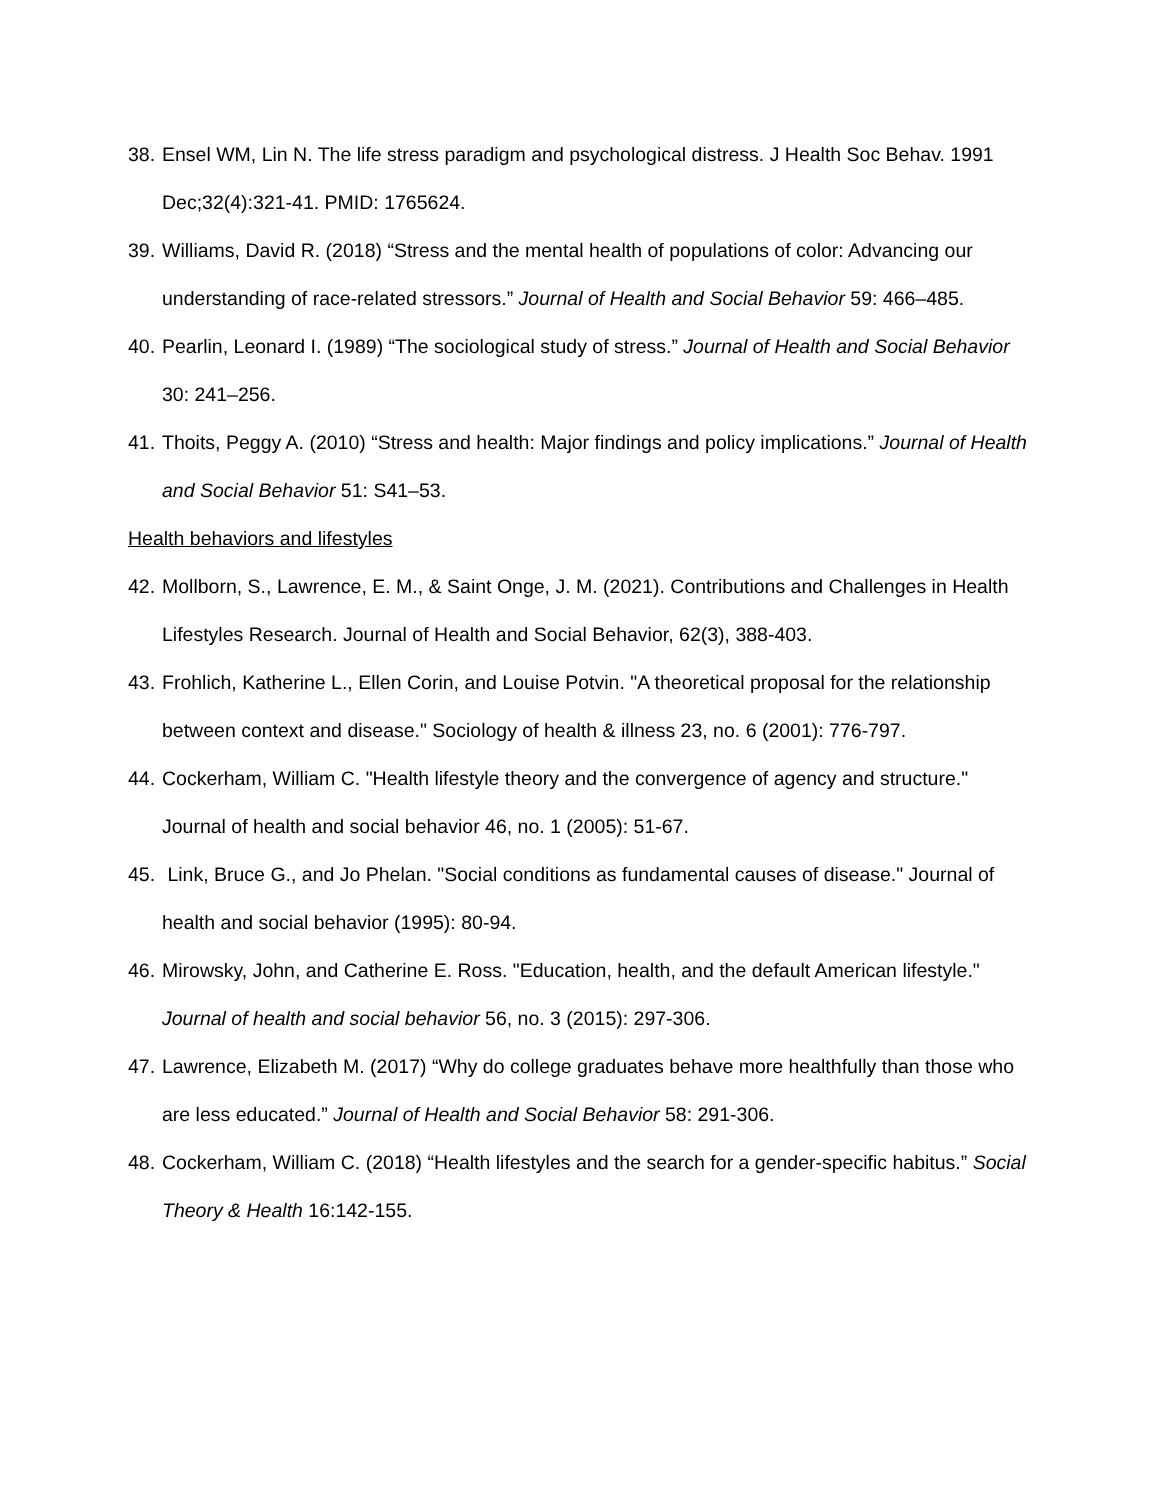38. Ensel WM, Lin N. The life stress paradigm and psychological distress. J Health Soc Behav. 1991 Dec;32(4):321-41. PMID: 1765624.
39. Williams, David R. (2018) “Stress and the mental health of populations of color: Advancing our understanding of race-related stressors.” Journal of Health and Social Behavior 59: 466–485.
40. Pearlin, Leonard I. (1989) “The sociological study of stress.” Journal of Health and Social Behavior 30: 241–256.
41. Thoits, Peggy A. (2010) “Stress and health: Major findings and policy implications.” Journal of Health and Social Behavior 51: S41–53.
Health behaviors and lifestyles
42. Mollborn, S., Lawrence, E. M., & Saint Onge, J. M. (2021). Contributions and Challenges in Health Lifestyles Research. Journal of Health and Social Behavior, 62(3), 388-403.
43. Frohlich, Katherine L., Ellen Corin, and Louise Potvin. "A theoretical proposal for the relationship between context and disease." Sociology of health & illness 23, no. 6 (2001): 776-797.
44. Cockerham, William C. "Health lifestyle theory and the convergence of agency and structure." Journal of health and social behavior 46, no. 1 (2005): 51-67.
45. Link, Bruce G., and Jo Phelan. "Social conditions as fundamental causes of disease." Journal of health and social behavior (1995): 80-94.
46. Mirowsky, John, and Catherine E. Ross. "Education, health, and the default American lifestyle." Journal of health and social behavior 56, no. 3 (2015): 297-306.
47. Lawrence, Elizabeth M. (2017) “Why do college graduates behave more healthfully than those who are less educated.” Journal of Health and Social Behavior 58: 291-306.
48. Cockerham, William C. (2018) “Health lifestyles and the search for a gender-specific habitus.” Social Theory & Health 16:142-155.